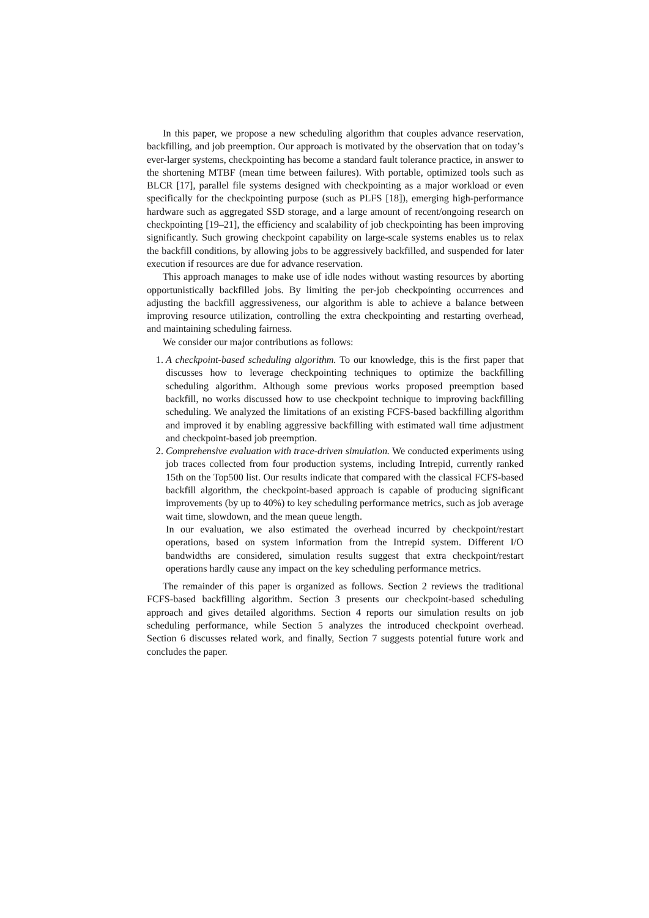In this paper, we propose a new scheduling algorithm that couples advance reservation, backfilling, and job preemption. Our approach is motivated by the observation that on today’s ever-larger systems, checkpointing has become a standard fault tolerance practice, in answer to the shortening MTBF (mean time between failures). With portable, optimized tools such as BLCR [17], parallel file systems designed with checkpointing as a major workload or even specifically for the checkpointing purpose (such as PLFS [18]), emerging high-performance hardware such as aggregated SSD storage, and a large amount of recent/ongoing research on checkpointing [19–21], the efficiency and scalability of job checkpointing has been improving significantly. Such growing checkpoint capability on large-scale systems enables us to relax the backfill conditions, by allowing jobs to be aggressively backfilled, and suspended for later execution if resources are due for advance reservation.
This approach manages to make use of idle nodes without wasting resources by aborting opportunistically backfilled jobs. By limiting the per-job checkpointing occurrences and adjusting the backfill aggressiveness, our algorithm is able to achieve a balance between improving resource utilization, controlling the extra checkpointing and restarting overhead, and maintaining scheduling fairness.
We consider our major contributions as follows:
1. A checkpoint-based scheduling algorithm. To our knowledge, this is the first paper that discusses how to leverage checkpointing techniques to optimize the backfilling scheduling algorithm. Although some previous works proposed preemption based backfill, no works discussed how to use checkpoint technique to improving backfilling scheduling. We analyzed the limitations of an existing FCFS-based backfilling algorithm and improved it by enabling aggressive backfilling with estimated wall time adjustment and checkpoint-based job preemption.
2. Comprehensive evaluation with trace-driven simulation. We conducted experiments using job traces collected from four production systems, including Intrepid, currently ranked 15th on the Top500 list. Our results indicate that compared with the classical FCFS-based backfill algorithm, the checkpoint-based approach is capable of producing significant improvements (by up to 40%) to key scheduling performance metrics, such as job average wait time, slowdown, and the mean queue length.
In our evaluation, we also estimated the overhead incurred by checkpoint/restart operations, based on system information from the Intrepid system. Different I/O bandwidths are considered, simulation results suggest that extra checkpoint/restart operations hardly cause any impact on the key scheduling performance metrics.
The remainder of this paper is organized as follows. Section 2 reviews the traditional FCFS-based backfilling algorithm. Section 3 presents our checkpoint-based scheduling approach and gives detailed algorithms. Section 4 reports our simulation results on job scheduling performance, while Section 5 analyzes the introduced checkpoint overhead. Section 6 discusses related work, and finally, Section 7 suggests potential future work and concludes the paper.